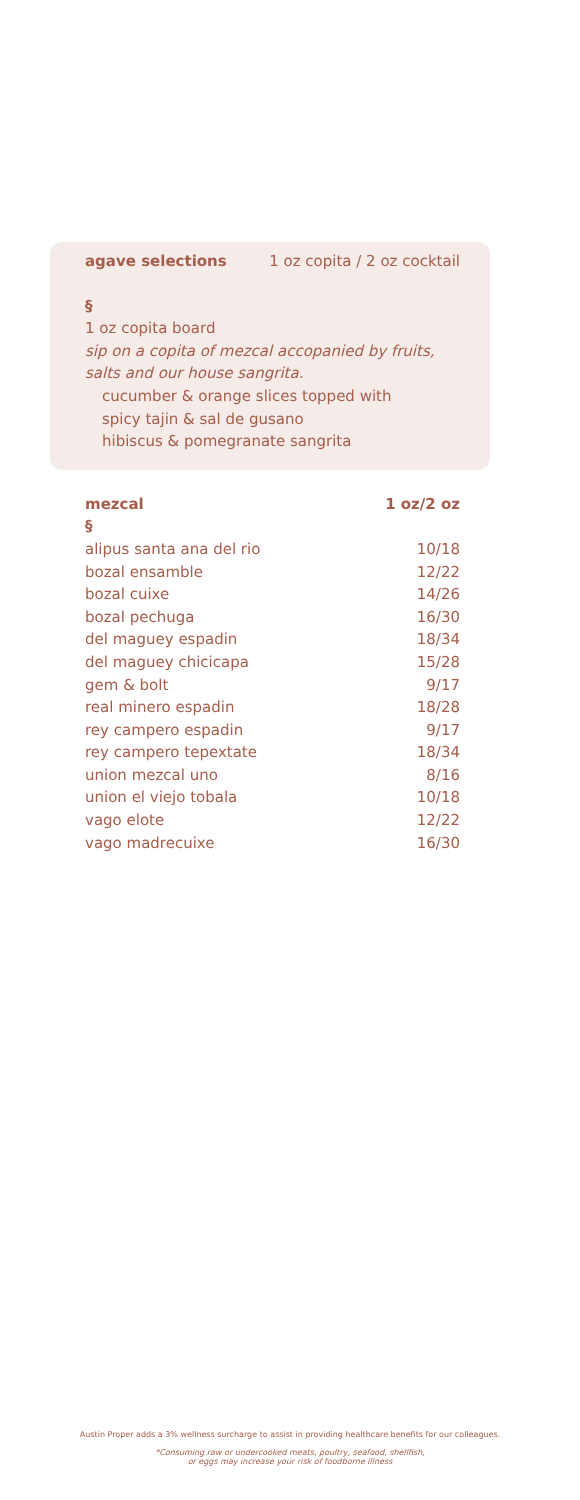agave selections 1 oz copita / 2 oz cocktail
§
1 oz copita board
sip on a copita of mezcal accopanied by fruits, salts and our house sangrita.
cucumber & orange slices topped with
spicy tajin & sal de gusano
hibiscus & pomegranate sangrita
| mezcal | 1 oz/2 oz |
| --- | --- |
| § | |
| alipus santa ana del rio | 10/18 |
| bozal ensamble | 12/22 |
| bozal cuixe | 14/26 |
| bozal pechuga | 16/30 |
| del maguey espadin | 18/34 |
| del maguey chicicapa | 15/28 |
| gem & bolt | 9/17 |
| real minero espadin | 18/28 |
| rey campero espadin | 9/17 |
| rey campero tepextate | 18/34 |
| union mezcal uno | 8/16 |
| union el viejo tobala | 10/18 |
| vago elote | 12/22 |
| vago madrecuixe | 16/30 |
Austin Proper adds a 3% wellness surcharge to assist in providing healthcare benefits for our colleagues.
*Consuming raw or undercooked meats, poultry, seafood, shellfish,
or eggs may increase your risk of foodborne illness